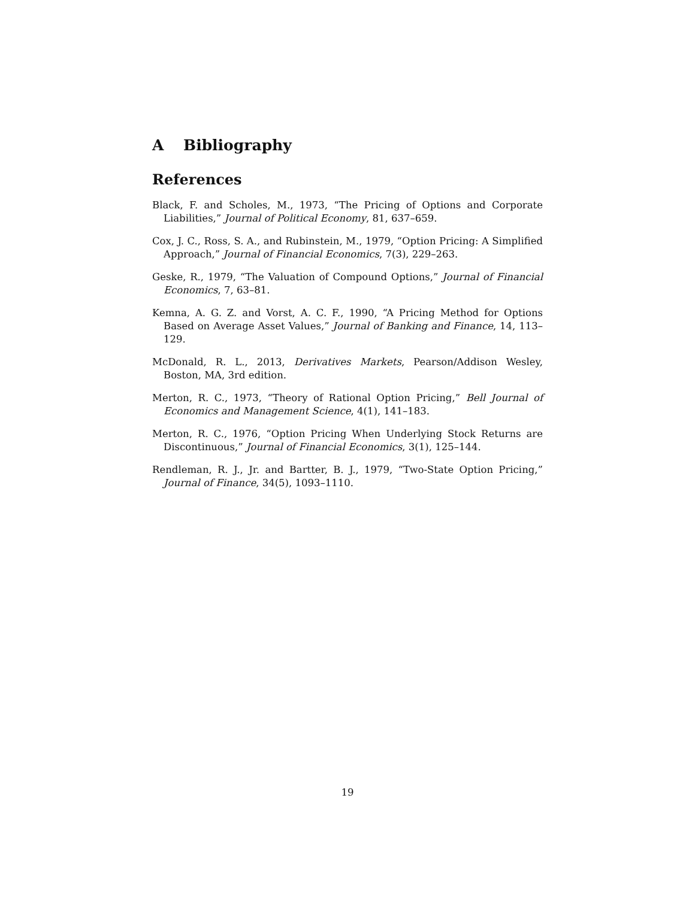A Bibliography
References
Black, F. and Scholes, M., 1973, “The Pricing of Options and Corporate Liabilities,” Journal of Political Economy, 81, 637–659.
Cox, J. C., Ross, S. A., and Rubinstein, M., 1979, “Option Pricing: A Simplified Approach,” Journal of Financial Economics, 7(3), 229–263.
Geske, R., 1979, “The Valuation of Compound Options,” Journal of Financial Economics, 7, 63–81.
Kemna, A. G. Z. and Vorst, A. C. F., 1990, “A Pricing Method for Options Based on Average Asset Values,” Journal of Banking and Finance, 14, 113–129.
McDonald, R. L., 2013, Derivatives Markets, Pearson/Addison Wesley, Boston, MA, 3rd edition.
Merton, R. C., 1973, “Theory of Rational Option Pricing,” Bell Journal of Economics and Management Science, 4(1), 141–183.
Merton, R. C., 1976, “Option Pricing When Underlying Stock Returns are Discontinuous,” Journal of Financial Economics, 3(1), 125–144.
Rendleman, R. J., Jr. and Bartter, B. J., 1979, “Two-State Option Pricing,” Journal of Finance, 34(5), 1093–1110.
19